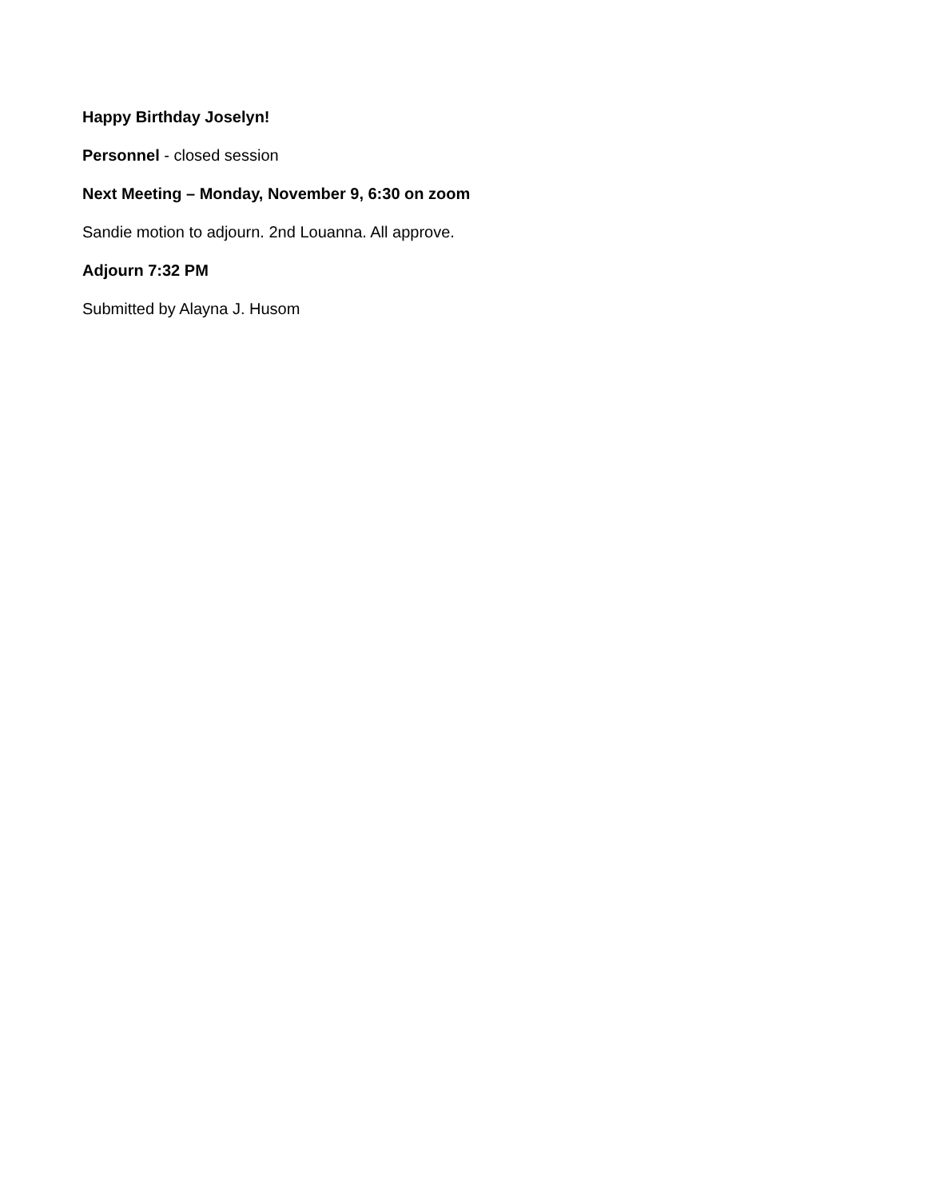Happy Birthday Joselyn!
Personnel - closed session
Next Meeting – Monday, November 9, 6:30 on zoom
Sandie motion to adjourn. 2nd Louanna. All approve.
Adjourn 7:32 PM
Submitted by Alayna J. Husom